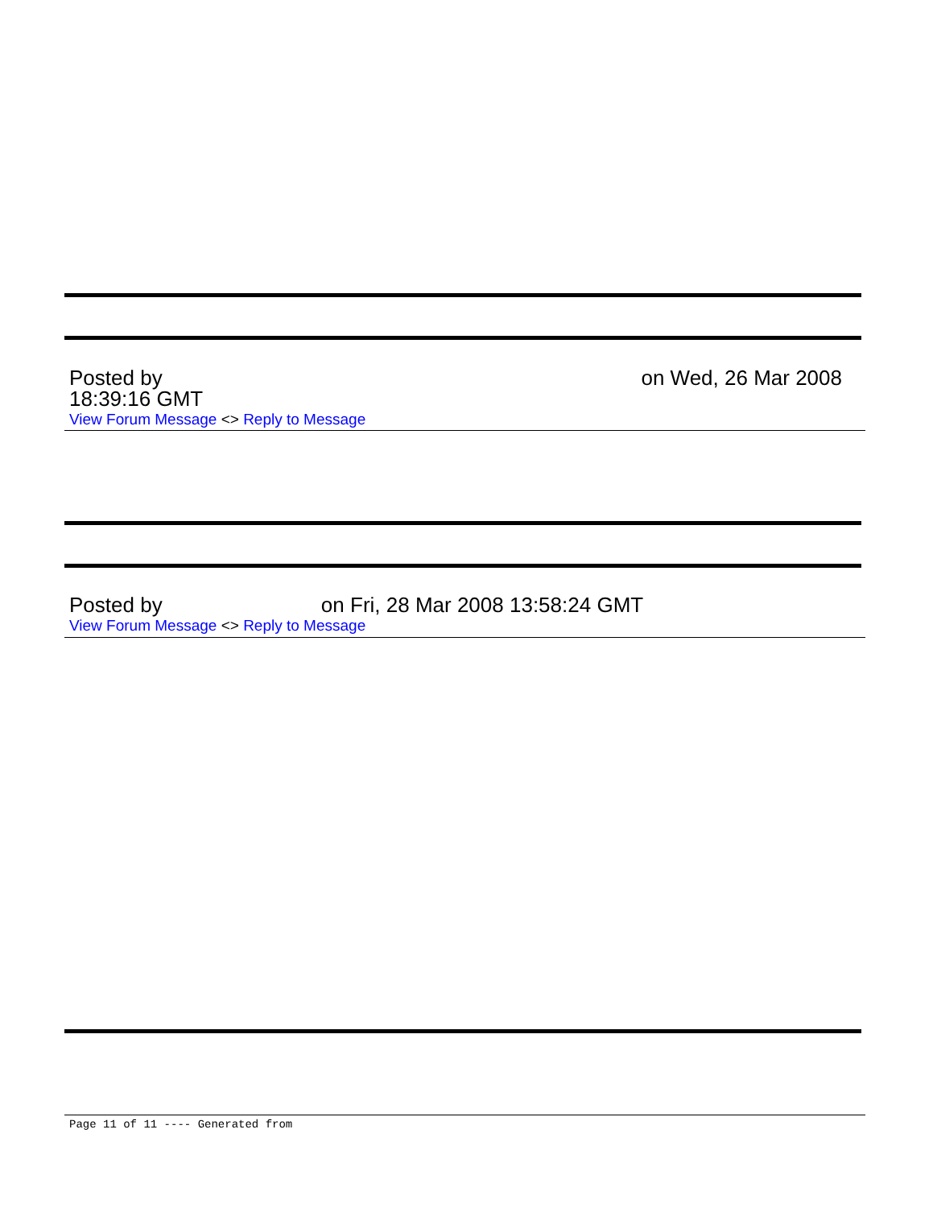Posted by on Wed, 26 Mar 2008
18:39:16 GMT
View Forum Message <> Reply to Message
Posted by on Fri, 28 Mar 2008 13:58:24 GMT
View Forum Message <> Reply to Message
Page 11 of 11 ---- Generated from